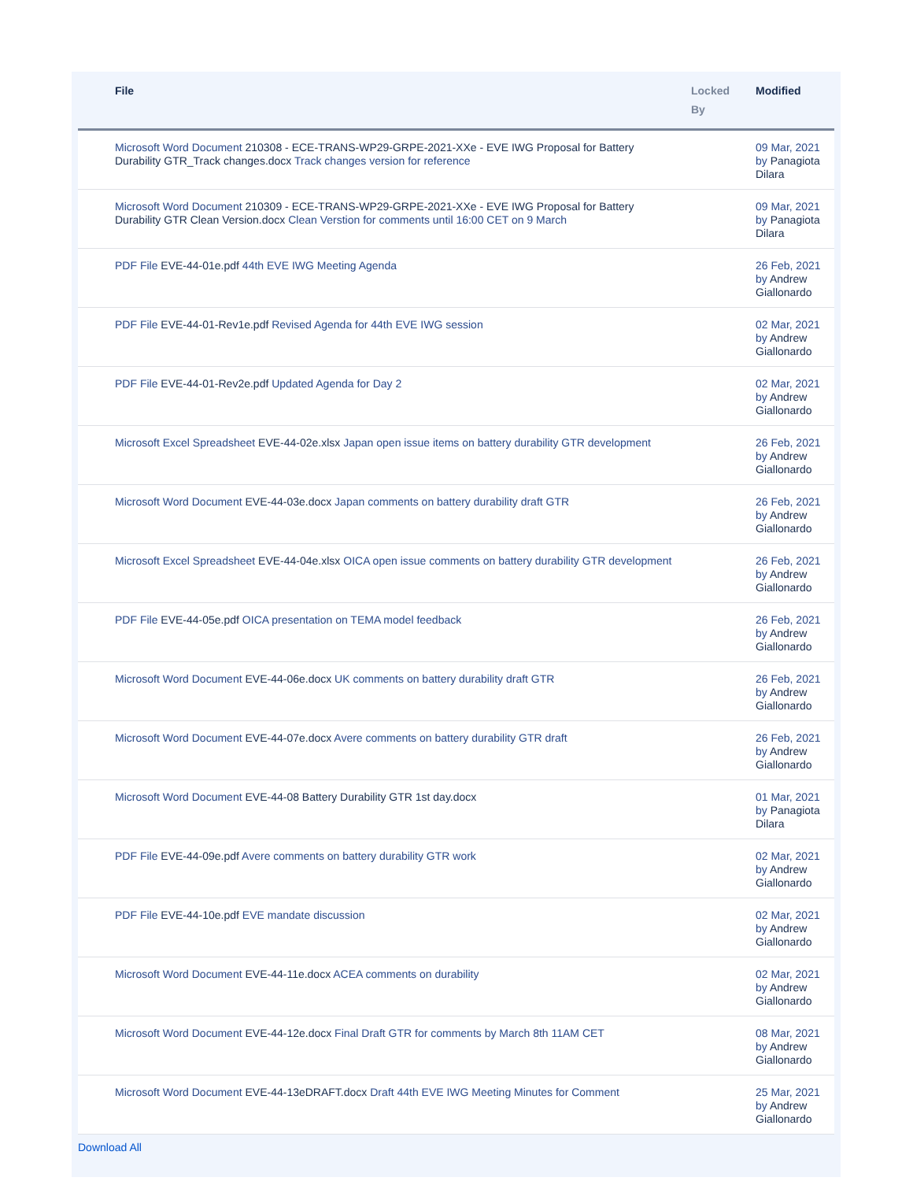| File | Locked By | Modified |
| --- | --- | --- |
| Microsoft Word Document 210308 - ECE-TRANS-WP29-GRPE-2021-XXe - EVE IWG Proposal for Battery Durability GTR_Track changes.docx Track changes version for reference | | 09 Mar, 2021 by Panagiota Dilara |
| Microsoft Word Document 210309 - ECE-TRANS-WP29-GRPE-2021-XXe - EVE IWG Proposal for Battery Durability GTR Clean Version.docx Clean Verstion for comments until 16:00 CET on 9 March | | 09 Mar, 2021 by Panagiota Dilara |
| PDF File EVE-44-01e.pdf 44th EVE IWG Meeting Agenda | | 26 Feb, 2021 by Andrew Giallonardo |
| PDF File EVE-44-01-Rev1e.pdf Revised Agenda for 44th EVE IWG session | | 02 Mar, 2021 by Andrew Giallonardo |
| PDF File EVE-44-01-Rev2e.pdf Updated Agenda for Day 2 | | 02 Mar, 2021 by Andrew Giallonardo |
| Microsoft Excel Spreadsheet EVE-44-02e.xlsx Japan open issue items on battery durability GTR development | | 26 Feb, 2021 by Andrew Giallonardo |
| Microsoft Word Document EVE-44-03e.docx Japan comments on battery durability draft GTR | | 26 Feb, 2021 by Andrew Giallonardo |
| Microsoft Excel Spreadsheet EVE-44-04e.xlsx OICA open issue comments on battery durability GTR development | | 26 Feb, 2021 by Andrew Giallonardo |
| PDF File EVE-44-05e.pdf OICA presentation on TEMA model feedback | | 26 Feb, 2021 by Andrew Giallonardo |
| Microsoft Word Document EVE-44-06e.docx UK comments on battery durability draft GTR | | 26 Feb, 2021 by Andrew Giallonardo |
| Microsoft Word Document EVE-44-07e.docx Avere comments on battery durability GTR draft | | 26 Feb, 2021 by Andrew Giallonardo |
| Microsoft Word Document EVE-44-08 Battery Durability GTR 1st day.docx | | 01 Mar, 2021 by Panagiota Dilara |
| PDF File EVE-44-09e.pdf Avere comments on battery durability GTR work | | 02 Mar, 2021 by Andrew Giallonardo |
| PDF File EVE-44-10e.pdf EVE mandate discussion | | 02 Mar, 2021 by Andrew Giallonardo |
| Microsoft Word Document EVE-44-11e.docx ACEA comments on durability | | 02 Mar, 2021 by Andrew Giallonardo |
| Microsoft Word Document EVE-44-12e.docx Final Draft GTR for comments by March 8th 11AM CET | | 08 Mar, 2021 by Andrew Giallonardo |
| Microsoft Word Document EVE-44-13eDRAFT.docx Draft 44th EVE IWG Meeting Minutes for Comment | | 25 Mar, 2021 by Andrew Giallonardo |
Download All